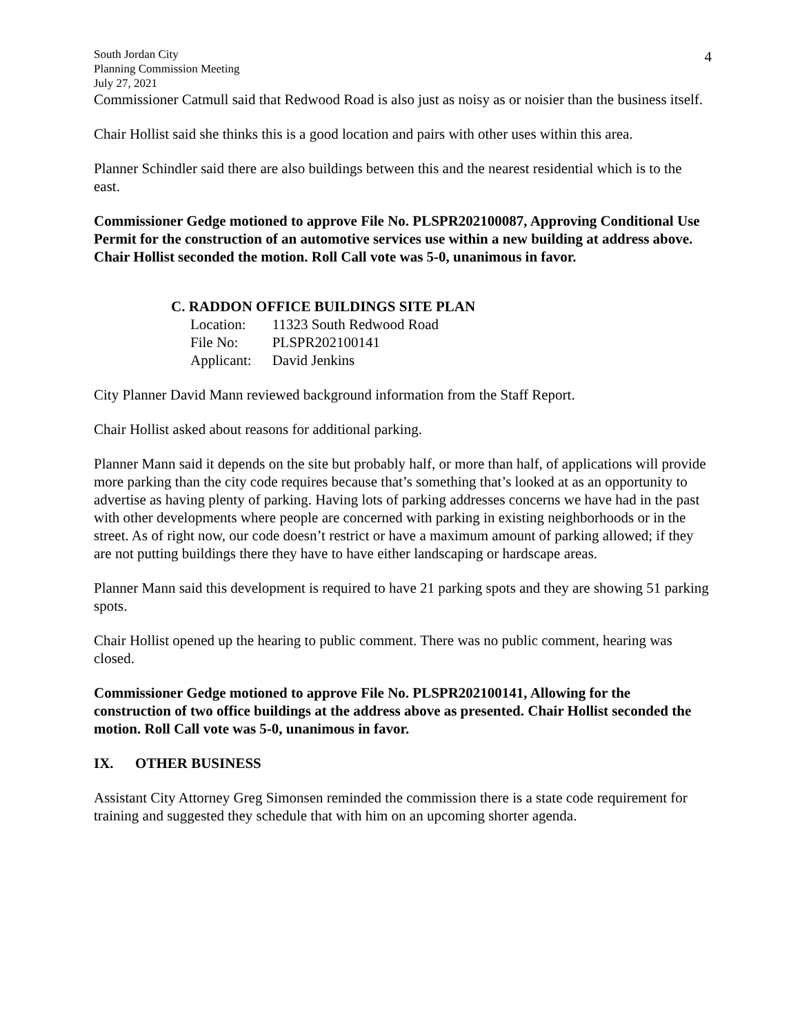South Jordan City
Planning Commission Meeting
July 27, 2021
4
Commissioner Catmull said that Redwood Road is also just as noisy as or noisier than the business itself.
Chair Hollist said she thinks this is a good location and pairs with other uses within this area.
Planner Schindler said there are also buildings between this and the nearest residential which is to the east.
Commissioner Gedge motioned to approve File No. PLSPR202100087, Approving Conditional Use Permit for the construction of an automotive services use within a new building at address above. Chair Hollist seconded the motion. Roll Call vote was 5-0, unanimous in favor.
C. RADDON OFFICE BUILDINGS SITE PLAN
| Location: | 11323 South Redwood Road |
| File No: | PLSPR202100141 |
| Applicant: | David Jenkins |
City Planner David Mann reviewed background information from the Staff Report.
Chair Hollist asked about reasons for additional parking.
Planner Mann said it depends on the site but probably half, or more than half, of applications will provide more parking than the city code requires because that’s something that’s looked at as an opportunity to advertise as having plenty of parking. Having lots of parking addresses concerns we have had in the past with other developments where people are concerned with parking in existing neighborhoods or in the street. As of right now, our code doesn’t restrict or have a maximum amount of parking allowed; if they are not putting buildings there they have to have either landscaping or hardscape areas.
Planner Mann said this development is required to have 21 parking spots and they are showing 51 parking spots.
Chair Hollist opened up the hearing to public comment. There was no public comment, hearing was closed.
Commissioner Gedge motioned to approve File No. PLSPR202100141, Allowing for the construction of two office buildings at the address above as presented. Chair Hollist seconded the motion. Roll Call vote was 5-0, unanimous in favor.
IX. OTHER BUSINESS
Assistant City Attorney Greg Simonsen reminded the commission there is a state code requirement for training and suggested they schedule that with him on an upcoming shorter agenda.